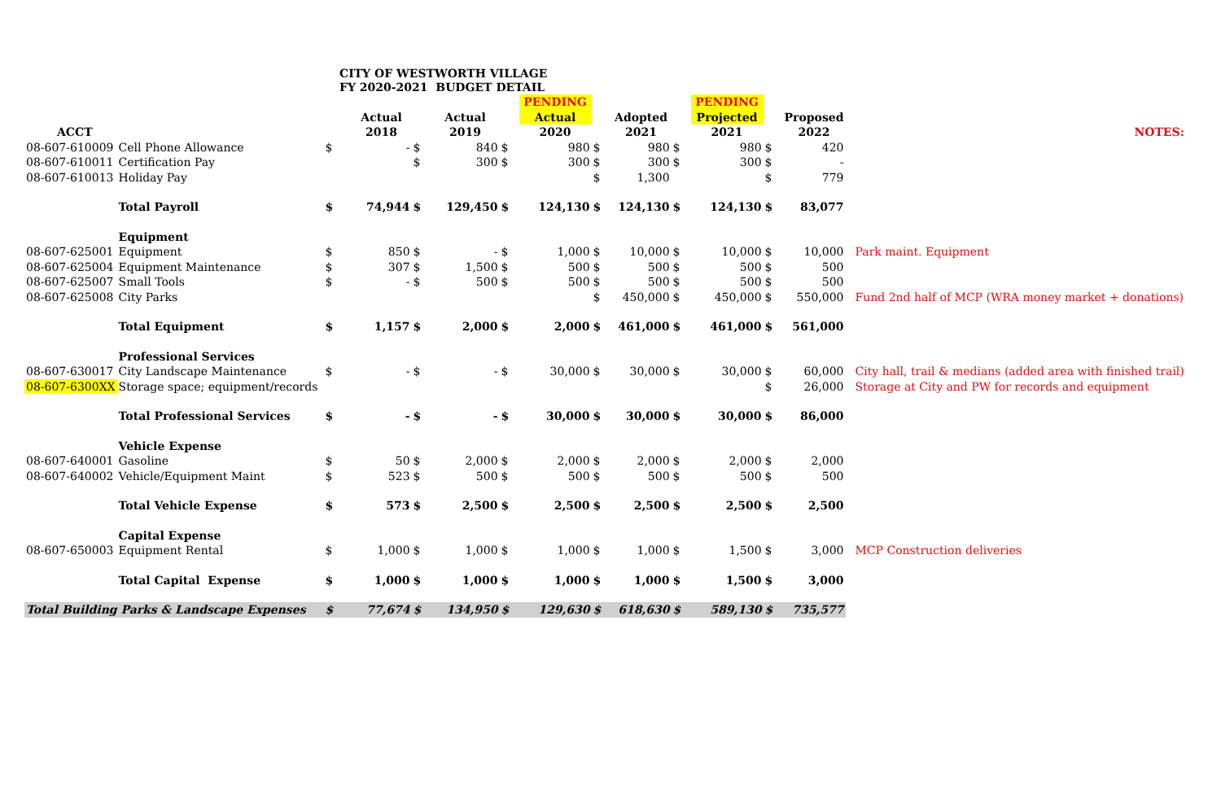CITY OF WESTWORTH VILLAGE
FY 2020-2021 BUDGET DETAIL
| | | | | | | | PENDING | | | | PENDING | | | |
| --- | --- | --- | --- | --- | --- | --- | --- | --- | --- | --- | --- | --- | --- | --- |
| | | | Actual | | Actual | | Actual | | Adopted | | Projected | | Proposed | |
| ACCT | | | 2018 | | 2019 | | 2020 | | 2021 | | 2021 | | 2022 | NOTES: |
| 08-607-610009 | Cell Phone Allowance | $ | - | $ | 840 | $ | 980 | $ | 980 | $ | 980 | $ | 420 | |
| 08-607-610011 | Certification Pay | | | $ | 300 | $ | 300 | $ | 300 | $ | 300 | $ | - | |
| 08-607-610013 | Holiday Pay | | | | | | | $ | 1,300 | | | $ | 779 | |
| | Total Payroll | $ | 74,944 | $ | 129,450 | $ | 124,130 | $ | 124,130 | $ | 124,130 | $ | 83,077 | |
| | Equipment | | | | | | | | | | | | | |
| 08-607-625001 | Equipment | $ | 850 | $ | - | $ | 1,000 | $ | 10,000 | $ | 10,000 | $ | 10,000 | Park maint. Equipment |
| 08-607-625004 | Equipment Maintenance | $ | 307 | $ | 1,500 | $ | 500 | $ | 500 | $ | 500 | $ | 500 | |
| 08-607-625007 | Small Tools | $ | - | $ | 500 | $ | 500 | $ | 500 | $ | 500 | $ | 500 | |
| 08-607-625008 | City Parks | | | | | | | $ | 450,000 | $ | 450,000 | $ | 550,000 | Fund 2nd half of MCP (WRA money market + donations) |
| | Total Equipment | $ | 1,157 | $ | 2,000 | $ | 2,000 | $ | 461,000 | $ | 461,000 | $ | 561,000 | |
| | Professional Services | | | | | | | | | | | | | |
| 08-607-630017 | City Landscape Maintenance | $ | - | $ | - | $ | 30,000 | $ | 30,000 | $ | 30,000 | $ | 60,000 | City hall, trail & medians (added area with finished trail) |
| 08-607-6300XX | Storage space; equipment/records | | | | | | | | | | | $ | 26,000 | Storage at City and PW for records and equipment |
| | Total Professional Services | $ | - | $ | - | $ | 30,000 | $ | 30,000 | $ | 30,000 | $ | 86,000 | |
| | Vehicle Expense | | | | | | | | | | | | | |
| 08-607-640001 | Gasoline | $ | 50 | $ | 2,000 | $ | 2,000 | $ | 2,000 | $ | 2,000 | $ | 2,000 | |
| 08-607-640002 | Vehicle/Equipment Maint | $ | 523 | $ | 500 | $ | 500 | $ | 500 | $ | 500 | $ | 500 | |
| | Total Vehicle Expense | $ | 573 | $ | 2,500 | $ | 2,500 | $ | 2,500 | $ | 2,500 | $ | 2,500 | |
| | Capital Expense | | | | | | | | | | | | | |
| 08-607-650003 | Equipment Rental | $ | 1,000 | $ | 1,000 | $ | 1,000 | $ | 1,000 | $ | 1,500 | $ | 3,000 | MCP Construction deliveries |
| | Total Capital Expense | $ | 1,000 | $ | 1,000 | $ | 1,000 | $ | 1,000 | $ | 1,500 | $ | 3,000 | |
| Total Building Parks & Landscape Expenses | | $ | 77,674 | $ | 134,950 | $ | 129,630 | $ | 618,630 | $ | 589,130 | $ | 735,577 | |